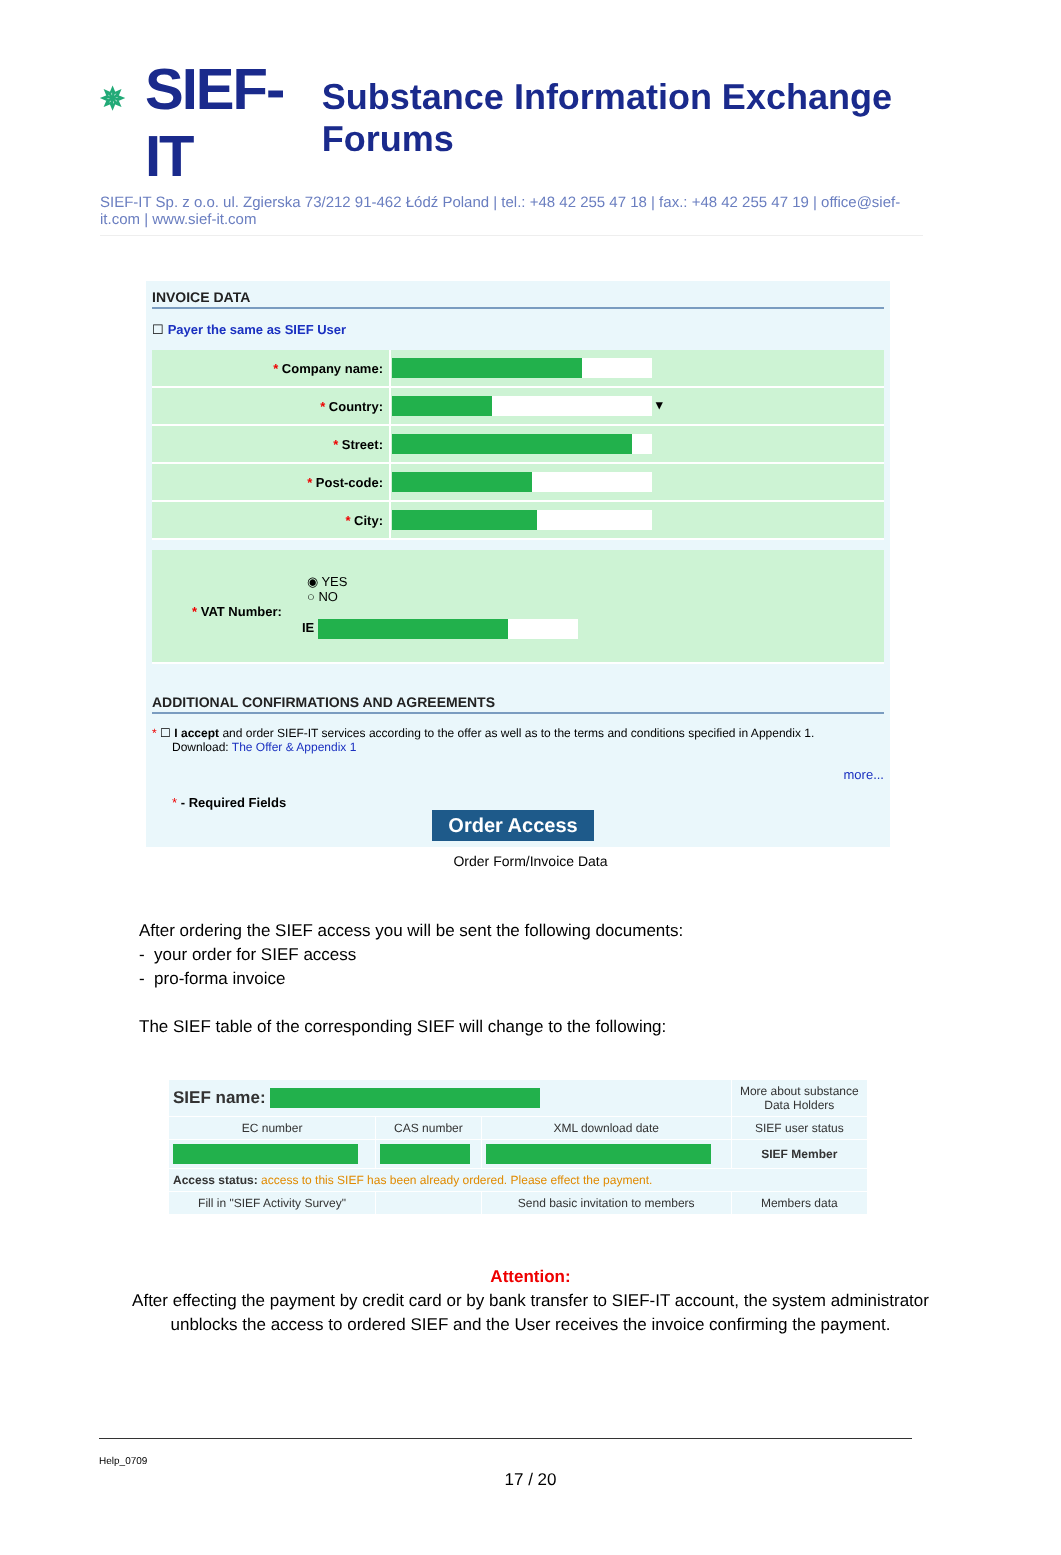✵ SIEF-IT Substance Information Exchange Forums
SIEF-IT Sp. z o.o. ul. Zgierska 73/212 91-462 Łódź Poland | tel.: +48 42 255 47 18 | fax.: +48 42 255 47 19 | office@sief-it.com | www.sief-it.com
INVOICE DATA
☐ Payer the same as SIEF User
| * Company name: | |
| * Country: | ▾ |
| * Street: | |
| * Post-code: | |
| * City: | |
| ◉ YES ○ NO * VAT Number: IE |
ADDITIONAL CONFIRMATIONS AND AGREEMENTS
* ☐ I accept and order SIEF-IT services according to the offer as well as to the terms and conditions specified in Appendix 1.
Download: The Offer & Appendix 1
more...
* - Required Fields
Order Access
Order Form/Invoice Data
After ordering the SIEF access you will be sent the following documents:
- your order for SIEF access
- pro-forma invoice
The SIEF table of the corresponding SIEF will change to the following:
| SIEF name: | | | More about substance Data Holders |
| EC number | CAS number | XML download date | SIEF user status |
| | | | SIEF Member |
| Access status: access to this SIEF has been already ordered. Please effect the payment. | | | |
| Fill in "SIEF Activity Survey" | | Send basic invitation to members | Members data |
Attention:
After effecting the payment by credit card or by bank transfer to SIEF-IT account, the system administrator unblocks the access to ordered SIEF and the User receives the invoice confirming the payment.
Help_0709
17 / 20